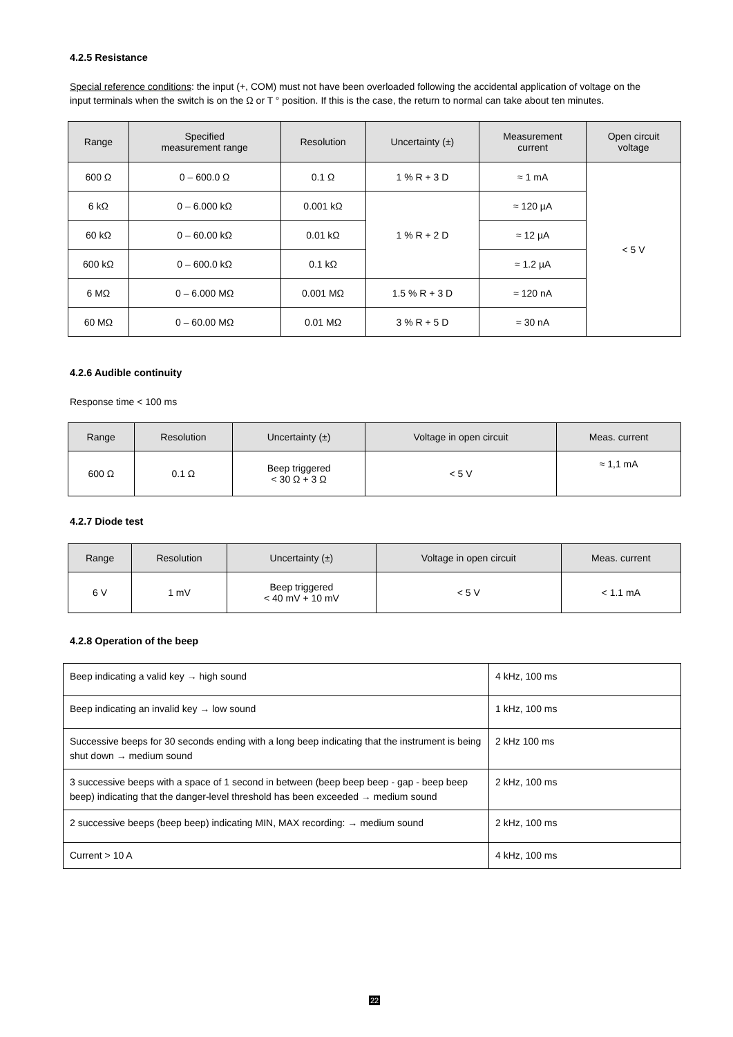4.2.5 Resistance
Special reference conditions: the input (+, COM) must not have been overloaded following the accidental application of voltage on the input terminals when the switch is on the Ω or T ° position. If this is the case, the return to normal can take about ten minutes.
| Range | Specified measurement range | Resolution | Uncertainty (±) | Measurement current | Open circuit voltage |
| --- | --- | --- | --- | --- | --- |
| 600 Ω | 0 – 600.0 Ω | 0.1 Ω | 1 % R + 3 D | ≈ 1 mA | < 5 V |
| 6 kΩ | 0 – 6.000 kΩ | 0.001 kΩ | 1 % R + 2 D | ≈ 120 µA | |
| 60 kΩ | 0 – 60.00 kΩ | 0.01 kΩ | | ≈ 12 µA | |
| 600 kΩ | 0 – 600.0 kΩ | 0.1 kΩ | | ≈ 1.2 µA | |
| 6 MΩ | 0 – 6.000 MΩ | 0.001 MΩ | 1.5 % R + 3 D | ≈ 120 nA | |
| 60 MΩ | 0 – 60.00 MΩ | 0.01 MΩ | 3 % R + 5 D | ≈ 30 nA | |
4.2.6 Audible continuity
Response time < 100 ms
| Range | Resolution | Uncertainty (±) | Voltage in open circuit | Meas. current |
| --- | --- | --- | --- | --- |
| 600 Ω | 0.1 Ω | Beep triggered < 30 Ω + 3 Ω | < 5 V | ≈ 1,1 mA |
4.2.7 Diode test
| Range | Resolution | Uncertainty (±) | Voltage in open circuit | Meas. current |
| --- | --- | --- | --- | --- |
| 6 V | 1 mV | Beep triggered < 40 mV + 10 mV | < 5 V | < 1.1 mA |
4.2.8 Operation of the beep
| Beep indicating a valid key → high sound | 4 kHz, 100 ms |
| Beep indicating an invalid key → low sound | 1 kHz, 100 ms |
| Successive beeps for 30 seconds ending with a long beep indicating that the instrument is being shut down → medium sound | 2 kHz 100 ms |
| 3 successive beeps with a space of 1 second in between (beep beep beep - gap - beep beep beep) indicating that the danger-level threshold has been exceeded → medium sound | 2 kHz, 100 ms |
| 2 successive beeps (beep beep) indicating MIN, MAX recording: → medium sound | 2 kHz, 100 ms |
| Current > 10 A | 4 kHz, 100 ms |
22